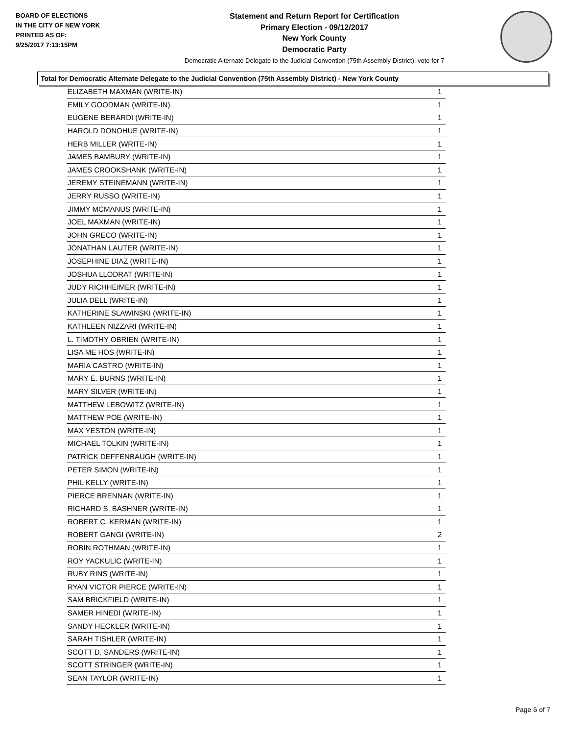BOARD OF ELECTIONS
IN THE CITY OF NEW YORK
PRINTED AS OF:
9/25/2017 7:13:15PM
Statement and Return Report for Certification
Primary Election - 09/12/2017
New York County
Democratic Party
Democratic Alternate Delegate to the Judicial Convention (75th Assembly District), vote for 7
Total for Democratic Alternate Delegate to the Judicial Convention (75th Assembly District) - New York County
| ELIZABETH MAXMAN (WRITE-IN) | 1 |
| EMILY GOODMAN (WRITE-IN) | 1 |
| EUGENE BERARDI (WRITE-IN) | 1 |
| HAROLD DONOHUE (WRITE-IN) | 1 |
| HERB MILLER (WRITE-IN) | 1 |
| JAMES BAMBURY (WRITE-IN) | 1 |
| JAMES CROOKSHANK (WRITE-IN) | 1 |
| JEREMY STEINEMANN (WRITE-IN) | 1 |
| JERRY RUSSO (WRITE-IN) | 1 |
| JIMMY MCMANUS (WRITE-IN) | 1 |
| JOEL MAXMAN (WRITE-IN) | 1 |
| JOHN GRECO (WRITE-IN) | 1 |
| JONATHAN LAUTER (WRITE-IN) | 1 |
| JOSEPHINE DIAZ (WRITE-IN) | 1 |
| JOSHUA LLODRAT (WRITE-IN) | 1 |
| JUDY RICHHEIMER (WRITE-IN) | 1 |
| JULIA DELL (WRITE-IN) | 1 |
| KATHERINE SLAWINSKI (WRITE-IN) | 1 |
| KATHLEEN NIZZARI (WRITE-IN) | 1 |
| L. TIMOTHY OBRIEN (WRITE-IN) | 1 |
| LISA ME HOS (WRITE-IN) | 1 |
| MARIA CASTRO (WRITE-IN) | 1 |
| MARY E. BURNS (WRITE-IN) | 1 |
| MARY SILVER (WRITE-IN) | 1 |
| MATTHEW LEBOWITZ (WRITE-IN) | 1 |
| MATTHEW POE (WRITE-IN) | 1 |
| MAX YESTON (WRITE-IN) | 1 |
| MICHAEL TOLKIN (WRITE-IN) | 1 |
| PATRICK DEFFENBAUGH (WRITE-IN) | 1 |
| PETER SIMON (WRITE-IN) | 1 |
| PHIL KELLY (WRITE-IN) | 1 |
| PIERCE BRENNAN (WRITE-IN) | 1 |
| RICHARD S. BASHNER (WRITE-IN) | 1 |
| ROBERT C. KERMAN (WRITE-IN) | 1 |
| ROBERT GANGI (WRITE-IN) | 2 |
| ROBIN ROTHMAN (WRITE-IN) | 1 |
| ROY YACKULIC (WRITE-IN) | 1 |
| RUBY RINS (WRITE-IN) | 1 |
| RYAN VICTOR PIERCE (WRITE-IN) | 1 |
| SAM BRICKFIELD (WRITE-IN) | 1 |
| SAMER HINEDI (WRITE-IN) | 1 |
| SANDY HECKLER (WRITE-IN) | 1 |
| SARAH TISHLER (WRITE-IN) | 1 |
| SCOTT D. SANDERS (WRITE-IN) | 1 |
| SCOTT STRINGER (WRITE-IN) | 1 |
| SEAN TAYLOR (WRITE-IN) | 1 |
Page 6 of 7